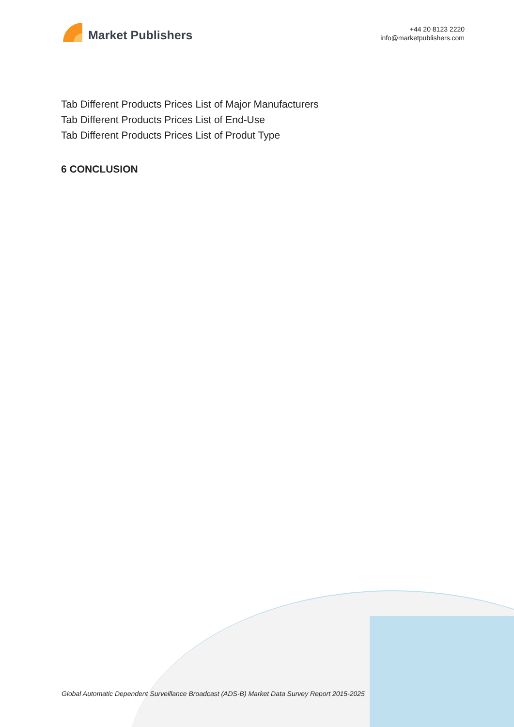Market Publishers
+44 20 8123 2220
info@marketpublishers.com
Tab Different Products Prices List of Major Manufacturers
Tab Different Products Prices List of End-Use
Tab Different Products Prices List of Produt Type
6 CONCLUSION
Global Automatic Dependent Surveillance Broadcast (ADS-B) Market Data Survey Report 2015-2025